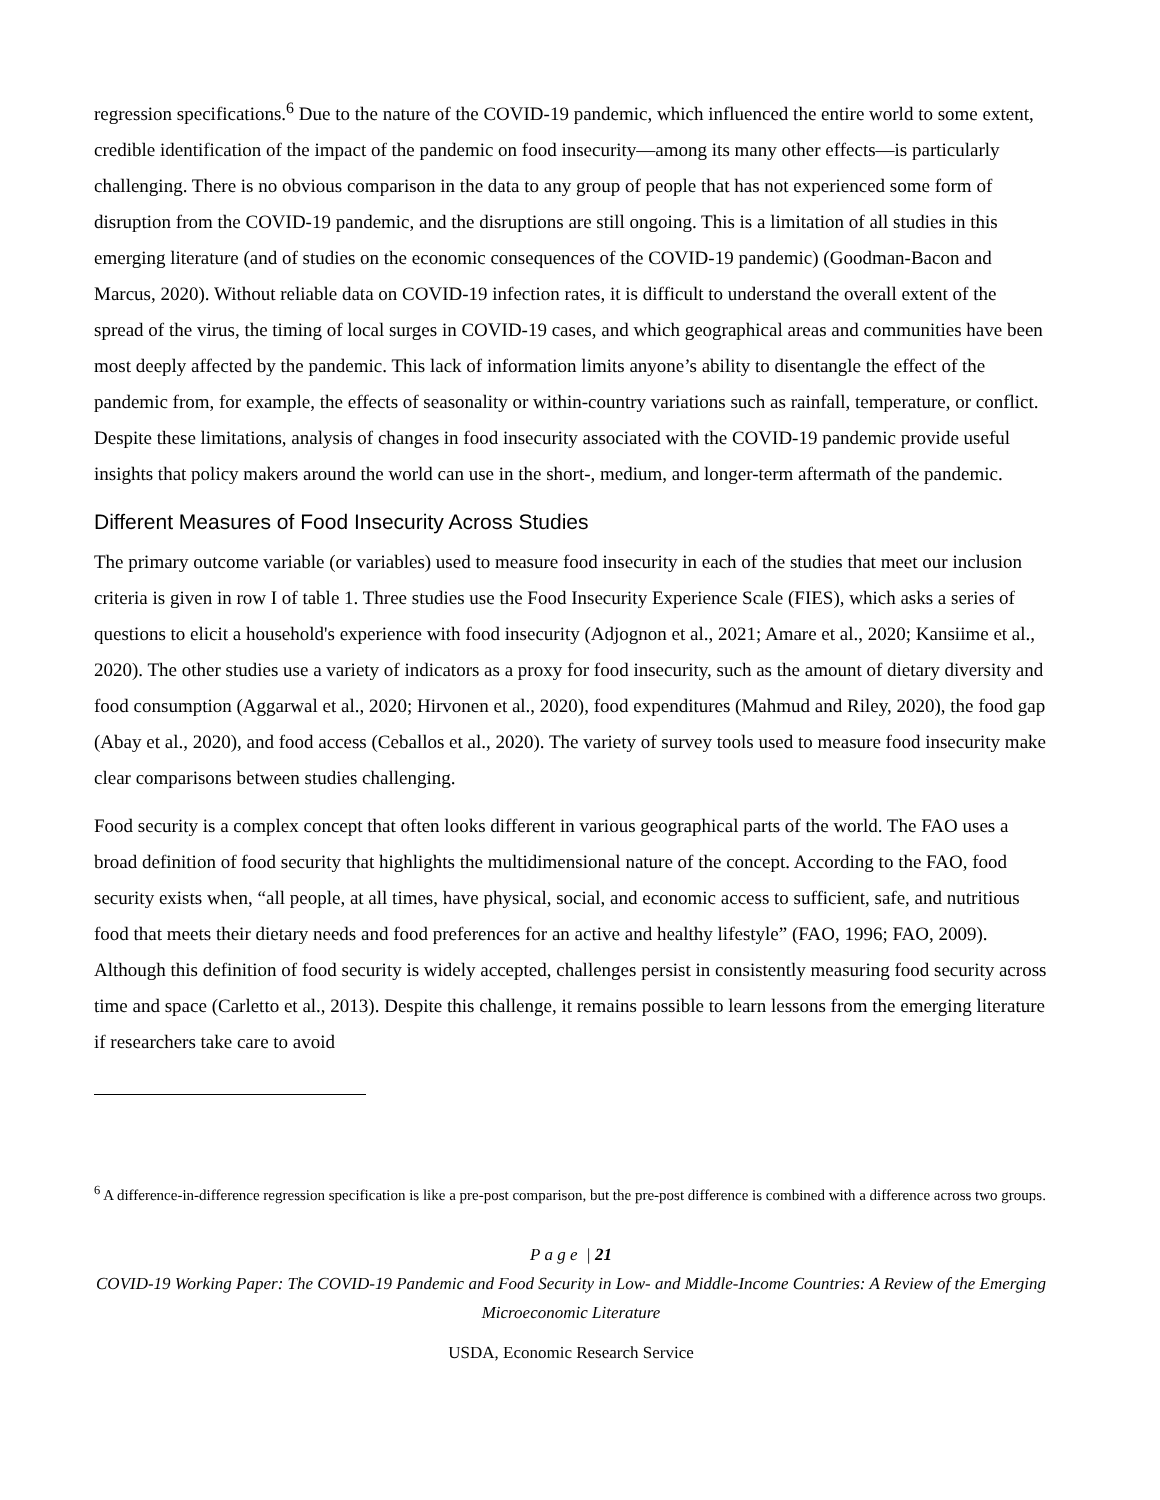regression specifications.<sup>6</sup> Due to the nature of the COVID-19 pandemic, which influenced the entire world to some extent, credible identification of the impact of the pandemic on food insecurity—among its many other effects—is particularly challenging. There is no obvious comparison in the data to any group of people that has not experienced some form of disruption from the COVID-19 pandemic, and the disruptions are still ongoing. This is a limitation of all studies in this emerging literature (and of studies on the economic consequences of the COVID-19 pandemic) (Goodman-Bacon and Marcus, 2020). Without reliable data on COVID-19 infection rates, it is difficult to understand the overall extent of the spread of the virus, the timing of local surges in COVID-19 cases, and which geographical areas and communities have been most deeply affected by the pandemic. This lack of information limits anyone’s ability to disentangle the effect of the pandemic from, for example, the effects of seasonality or within-country variations such as rainfall, temperature, or conflict. Despite these limitations, analysis of changes in food insecurity associated with the COVID-19 pandemic provide useful insights that policy makers around the world can use in the short-, medium, and longer-term aftermath of the pandemic.
Different Measures of Food Insecurity Across Studies
The primary outcome variable (or variables) used to measure food insecurity in each of the studies that meet our inclusion criteria is given in row I of table 1. Three studies use the Food Insecurity Experience Scale (FIES), which asks a series of questions to elicit a household's experience with food insecurity (Adjognon et al., 2021; Amare et al., 2020; Kansiime et al., 2020). The other studies use a variety of indicators as a proxy for food insecurity, such as the amount of dietary diversity and food consumption (Aggarwal et al., 2020; Hirvonen et al., 2020), food expenditures (Mahmud and Riley, 2020), the food gap (Abay et al., 2020), and food access (Ceballos et al., 2020). The variety of survey tools used to measure food insecurity make clear comparisons between studies challenging.
Food security is a complex concept that often looks different in various geographical parts of the world. The FAO uses a broad definition of food security that highlights the multidimensional nature of the concept. According to the FAO, food security exists when, “all people, at all times, have physical, social, and economic access to sufficient, safe, and nutritious food that meets their dietary needs and food preferences for an active and healthy lifestyle” (FAO, 1996; FAO, 2009). Although this definition of food security is widely accepted, challenges persist in consistently measuring food security across time and space (Carletto et al., 2013). Despite this challenge, it remains possible to learn lessons from the emerging literature if researchers take care to avoid
<sup>6</sup> A difference-in-difference regression specification is like a pre-post comparison, but the pre-post difference is combined with a difference across two groups.
P a g e | 21
COVID-19 Working Paper: The COVID-19 Pandemic and Food Security in Low- and Middle-Income Countries: A Review of the Emerging Microeconomic Literature
USDA, Economic Research Service